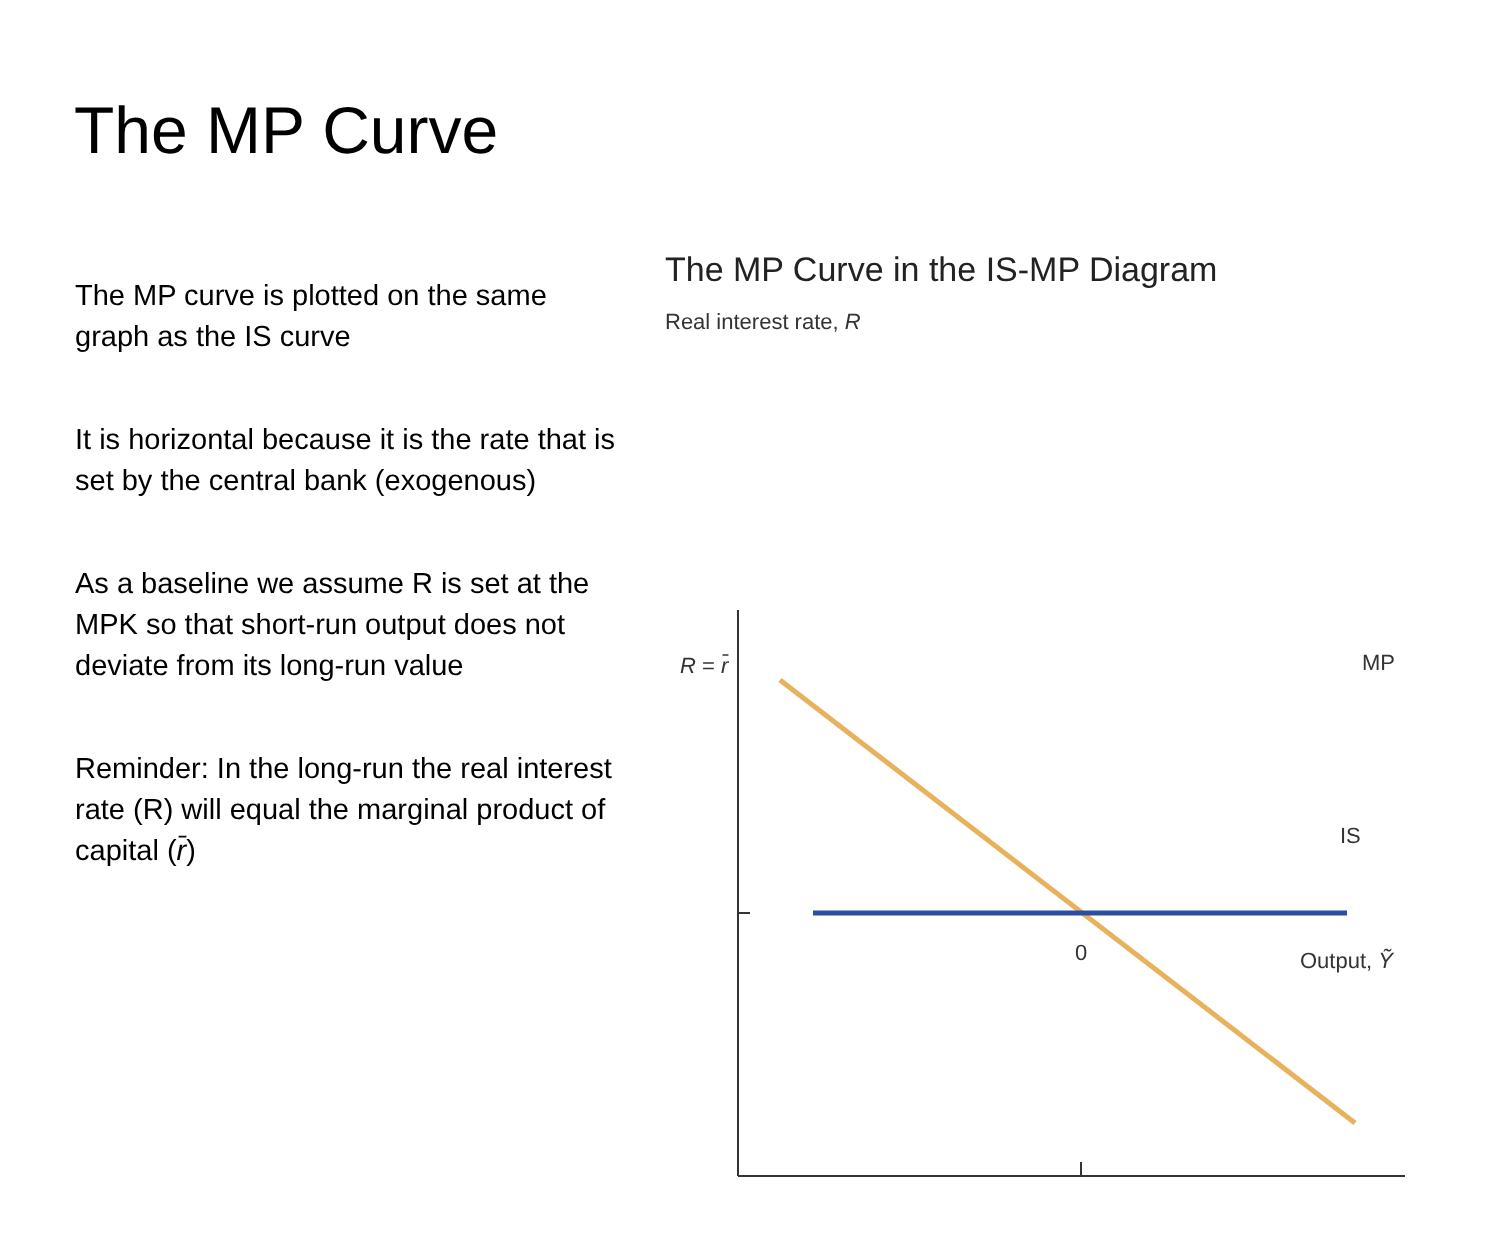The MP Curve
The MP curve is plotted on the same graph as the IS curve
It is horizontal because it is the rate that is set by the central bank (exogenous)
As a baseline we assume R is set at the MPK so that short-run output does not deviate from its long-run value
Reminder: In the long-run the real interest rate (R) will equal the marginal product of capital (r̄)
The MP Curve in the IS-MP Diagram
Real interest rate, R
R = r̄ MP
IS
0 Output, Ỹ